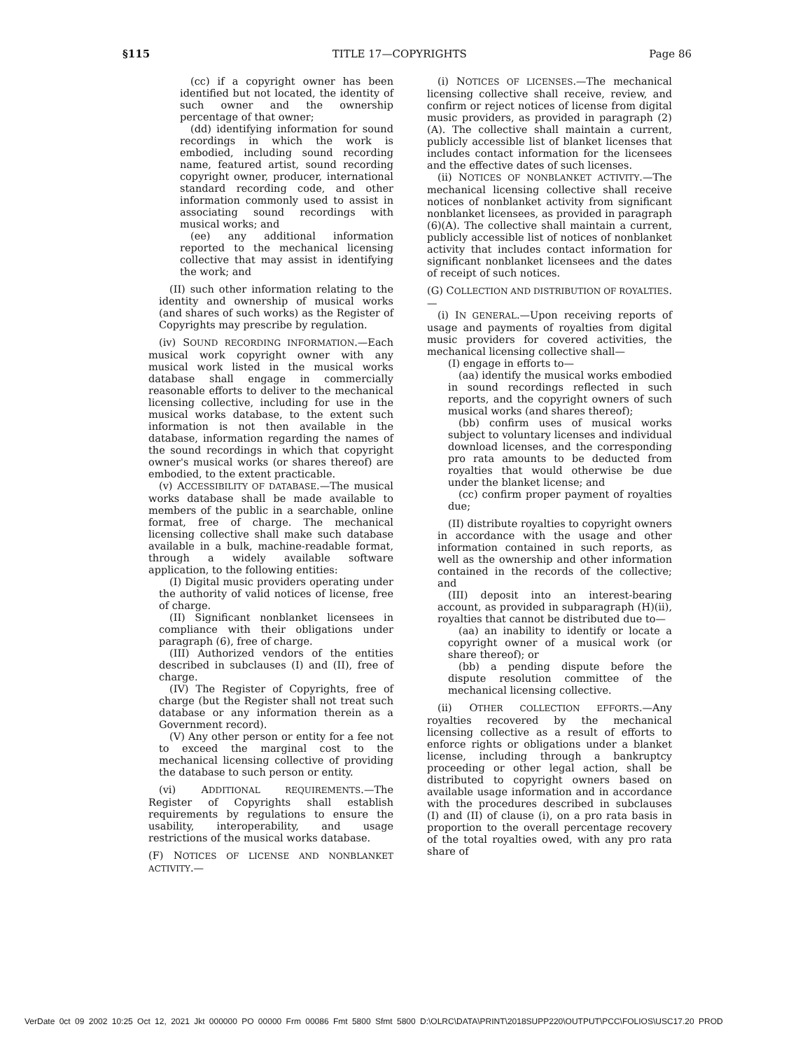§115 TITLE 17—COPYRIGHTS Page 86
(cc) if a copyright owner has been identified but not located, the identity of such owner and the ownership percentage of that owner;
(dd) identifying information for sound recordings in which the work is embodied, including sound recording name, featured artist, sound recording copyright owner, producer, international standard recording code, and other information commonly used to assist in associating sound recordings with musical works; and
(ee) any additional information reported to the mechanical licensing collective that may assist in identifying the work; and
(II) such other information relating to the identity and ownership of musical works (and shares of such works) as the Register of Copyrights may prescribe by regulation.
(iv) SOUND RECORDING INFORMATION.—Each musical work copyright owner with any musical work listed in the musical works database shall engage in commercially reasonable efforts to deliver to the mechanical licensing collective, including for use in the musical works database, to the extent such information is not then available in the database, information regarding the names of the sound recordings in which that copyright owner's musical works (or shares thereof) are embodied, to the extent practicable.
(v) ACCESSIBILITY OF DATABASE.—The musical works database shall be made available to members of the public in a searchable, online format, free of charge. The mechanical licensing collective shall make such database available in a bulk, machine-readable format, through a widely available software application, to the following entities:
(I) Digital music providers operating under the authority of valid notices of license, free of charge.
(II) Significant nonblanket licensees in compliance with their obligations under paragraph (6), free of charge.
(III) Authorized vendors of the entities described in subclauses (I) and (II), free of charge.
(IV) The Register of Copyrights, free of charge (but the Register shall not treat such database or any information therein as a Government record).
(V) Any other person or entity for a fee not to exceed the marginal cost to the mechanical licensing collective of providing the database to such person or entity.
(vi) ADDITIONAL REQUIREMENTS.—The Register of Copyrights shall establish requirements by regulations to ensure the usability, interoperability, and usage restrictions of the musical works database.
(F) NOTICES OF LICENSE AND NONBLANKET ACTIVITY.—
(i) NOTICES OF LICENSES.—The mechanical licensing collective shall receive, review, and confirm or reject notices of license from digital music providers, as provided in paragraph (2)(A). The collective shall maintain a current, publicly accessible list of blanket licenses that includes contact information for the licensees and the effective dates of such licenses.
(ii) NOTICES OF NONBLANKET ACTIVITY.—The mechanical licensing collective shall receive notices of nonblanket activity from significant nonblanket licensees, as provided in paragraph (6)(A). The collective shall maintain a current, publicly accessible list of notices of nonblanket activity that includes contact information for significant nonblanket licensees and the dates of receipt of such notices.
(G) COLLECTION AND DISTRIBUTION OF ROYALTIES.—
(i) IN GENERAL.—Upon receiving reports of usage and payments of royalties from digital music providers for covered activities, the mechanical licensing collective shall—
(I) engage in efforts to—
(aa) identify the musical works embodied in sound recordings reflected in such reports, and the copyright owners of such musical works (and shares thereof);
(bb) confirm uses of musical works subject to voluntary licenses and individual download licenses, and the corresponding pro rata amounts to be deducted from royalties that would otherwise be due under the blanket license; and
(cc) confirm proper payment of royalties due;
(II) distribute royalties to copyright owners in accordance with the usage and other information contained in such reports, as well as the ownership and other information contained in the records of the collective; and
(III) deposit into an interest-bearing account, as provided in subparagraph (H)(ii), royalties that cannot be distributed due to—
(aa) an inability to identify or locate a copyright owner of a musical work (or share thereof); or
(bb) a pending dispute before the dispute resolution committee of the mechanical licensing collective.
(ii) OTHER COLLECTION EFFORTS.—Any royalties recovered by the mechanical licensing collective as a result of efforts to enforce rights or obligations under a blanket license, including through a bankruptcy proceeding or other legal action, shall be distributed to copyright owners based on available usage information and in accordance with the procedures described in subclauses (I) and (II) of clause (i), on a pro rata basis in proportion to the overall percentage recovery of the total royalties owed, with any pro rata share of
VerDate 0ct 09 2002 10:25 Oct 12, 2021 Jkt 000000 PO 00000 Frm 00086 Fmt 5800 Sfmt 5800 D:\OLRC\DATA\PRINT\2018SUPP220\OUTPUT\PCC\FOLIOS\USC17.20 PROD